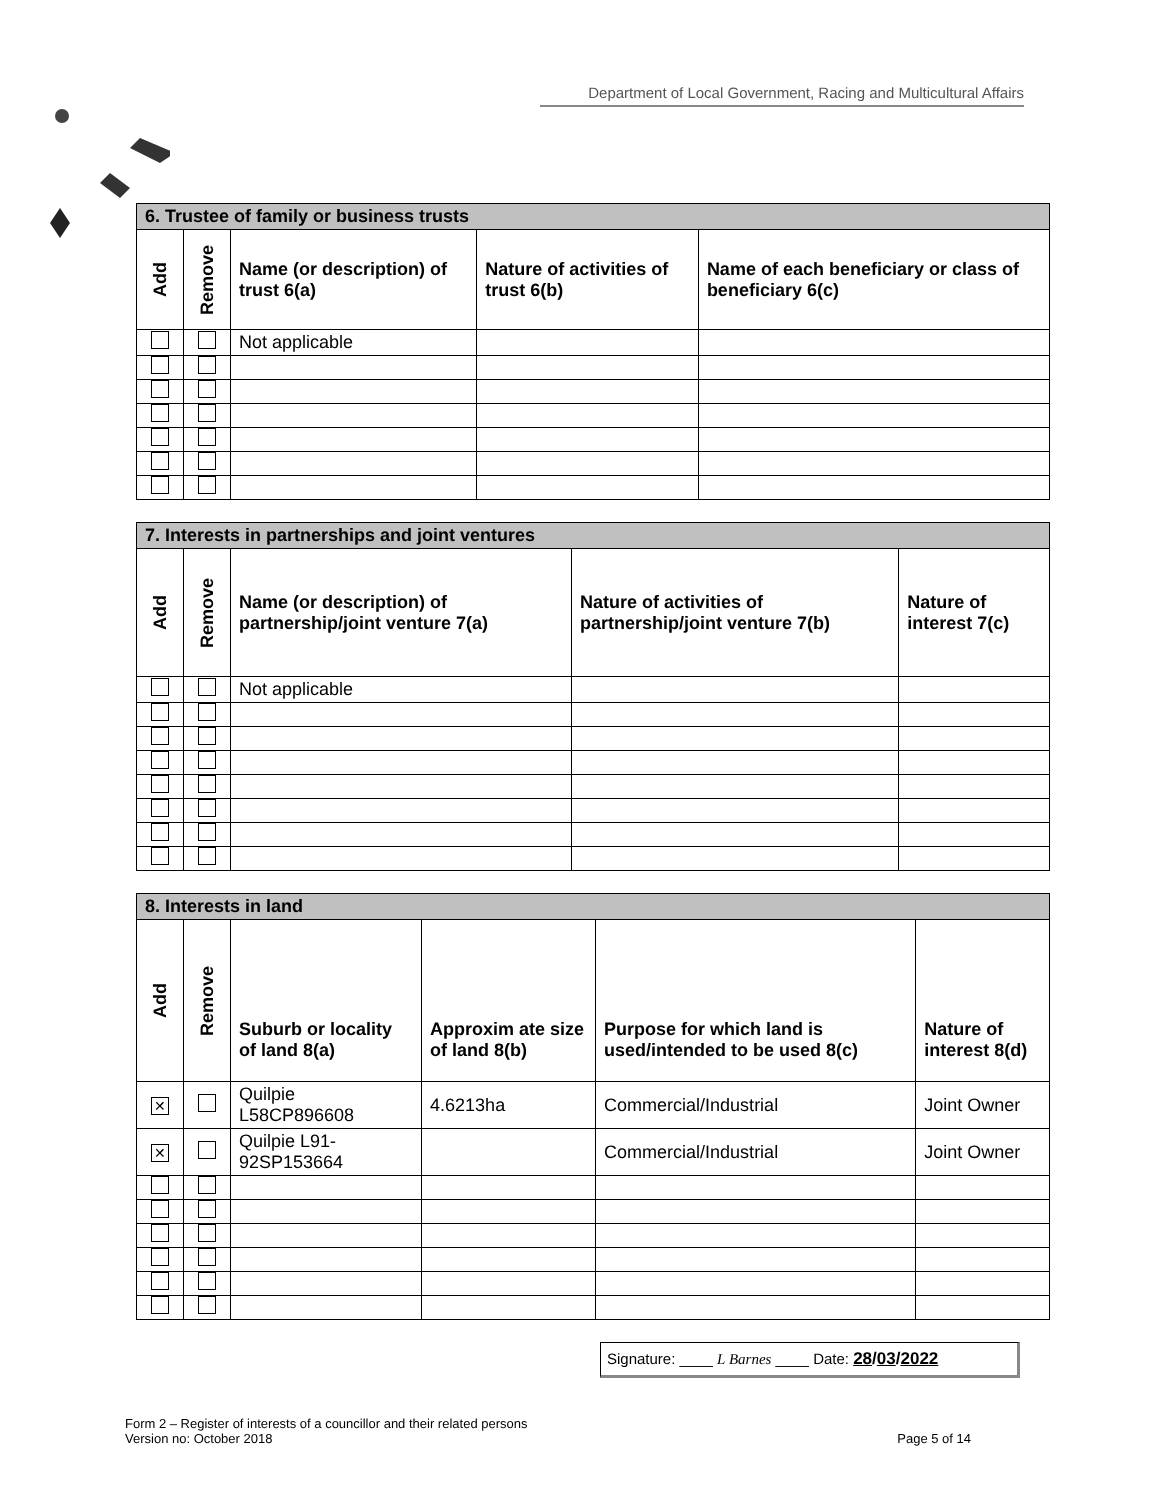Department of Local Government, Racing and Multicultural Affairs
| 6. Trustee of family or business trusts | | | | |
| Add | Remove | Name (or description) of trust 6(a) | Nature of activities of trust 6(b) | Name of each beneficiary or class of beneficiary 6(c) |
| | | Not applicable | | |
| 7. Interests in partnerships and joint ventures | | | | |
| Add | Remove | Name (or description) of partnership/joint venture 7(a) | Nature of activities of partnership/joint venture 7(b) | Nature of interest 7(c) |
| | | Not applicable | | |
| 8. Interests in land | | | | | |
| Add | Remove | Suburb or locality of land 8(a) | Approxim ate size of land 8(b) | Purpose for which land is used/intended to be used 8(c) | Nature of interest 8(d) |
| ✕ | | Quilpie L58CP896608 | 4.6213ha | Commercial/Industrial | Joint Owner |
| ✕ | | Quilpie L91-92SP153664 | | Commercial/Industrial | Joint Owner |
Signature: ____ L Barnes ____ Date: 28/03/2022
Form 2 – Register of interests of a councillor and their related persons
Version no: October 2018 Page 5 of 14